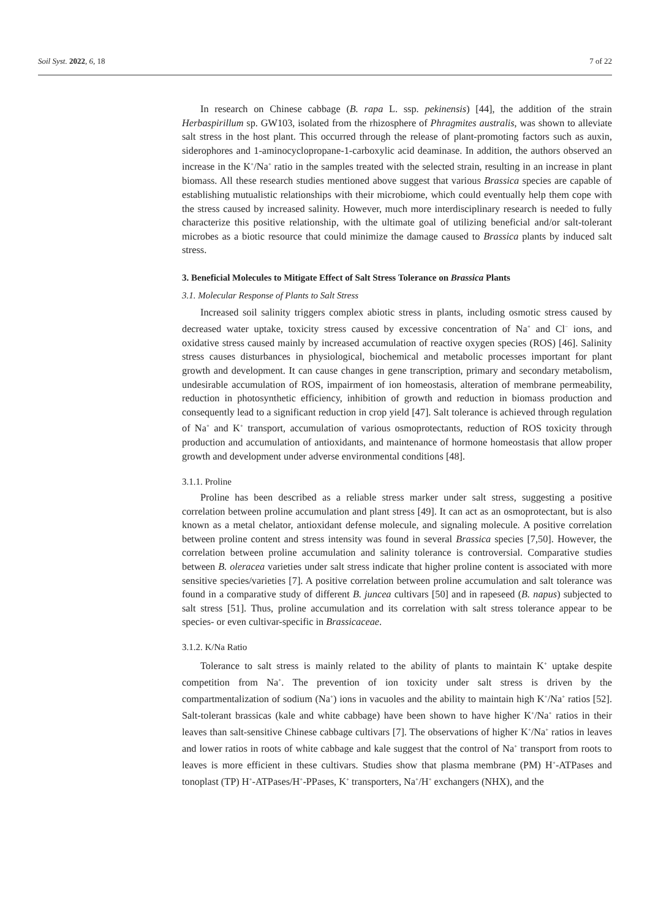Soil Syst. 2022, 6, 18 7 of 22
In research on Chinese cabbage (B. rapa L. ssp. pekinensis) [44], the addition of the strain Herbaspirillum sp. GW103, isolated from the rhizosphere of Phragmites australis, was shown to alleviate salt stress in the host plant. This occurred through the release of plant-promoting factors such as auxin, siderophores and 1-aminocyclopropane-1-carboxylic acid deaminase. In addition, the authors observed an increase in the K<sup>+</sup>/Na<sup>+</sup> ratio in the samples treated with the selected strain, resulting in an increase in plant biomass. All these research studies mentioned above suggest that various Brassica species are capable of establishing mutualistic relationships with their microbiome, which could eventually help them cope with the stress caused by increased salinity. However, much more interdisciplinary research is needed to fully characterize this positive relationship, with the ultimate goal of utilizing beneficial and/or salt-tolerant microbes as a biotic resource that could minimize the damage caused to Brassica plants by induced salt stress.
3. Beneficial Molecules to Mitigate Effect of Salt Stress Tolerance on Brassica Plants
3.1. Molecular Response of Plants to Salt Stress
Increased soil salinity triggers complex abiotic stress in plants, including osmotic stress caused by decreased water uptake, toxicity stress caused by excessive concentration of Na<sup>+</sup> and Cl<sup>−</sup> ions, and oxidative stress caused mainly by increased accumulation of reactive oxygen species (ROS) [46]. Salinity stress causes disturbances in physiological, biochemical and metabolic processes important for plant growth and development. It can cause changes in gene transcription, primary and secondary metabolism, undesirable accumulation of ROS, impairment of ion homeostasis, alteration of membrane permeability, reduction in photosynthetic efficiency, inhibition of growth and reduction in biomass production and consequently lead to a significant reduction in crop yield [47]. Salt tolerance is achieved through regulation of Na<sup>+</sup> and K<sup>+</sup> transport, accumulation of various osmoprotectants, reduction of ROS toxicity through production and accumulation of antioxidants, and maintenance of hormone homeostasis that allow proper growth and development under adverse environmental conditions [48].
3.1.1. Proline
Proline has been described as a reliable stress marker under salt stress, suggesting a positive correlation between proline accumulation and plant stress [49]. It can act as an osmoprotectant, but is also known as a metal chelator, antioxidant defense molecule, and signaling molecule. A positive correlation between proline content and stress intensity was found in several Brassica species [7,50]. However, the correlation between proline accumulation and salinity tolerance is controversial. Comparative studies between B. oleracea varieties under salt stress indicate that higher proline content is associated with more sensitive species/varieties [7]. A positive correlation between proline accumulation and salt tolerance was found in a comparative study of different B. juncea cultivars [50] and in rapeseed (B. napus) subjected to salt stress [51]. Thus, proline accumulation and its correlation with salt stress tolerance appear to be species- or even cultivar-specific in Brassicaceae.
3.1.2. K/Na Ratio
Tolerance to salt stress is mainly related to the ability of plants to maintain K<sup>+</sup> uptake despite competition from Na<sup>+</sup>. The prevention of ion toxicity under salt stress is driven by the compartmentalization of sodium (Na<sup>+</sup>) ions in vacuoles and the ability to maintain high K<sup>+</sup>/Na<sup>+</sup> ratios [52]. Salt-tolerant brassicas (kale and white cabbage) have been shown to have higher K<sup>+</sup>/Na<sup>+</sup> ratios in their leaves than salt-sensitive Chinese cabbage cultivars [7]. The observations of higher K<sup>+</sup>/Na<sup>+</sup> ratios in leaves and lower ratios in roots of white cabbage and kale suggest that the control of Na<sup>+</sup> transport from roots to leaves is more efficient in these cultivars. Studies show that plasma membrane (PM) H<sup>+</sup>-ATPases and tonoplast (TP) H<sup>+</sup>-ATPases/H<sup>+</sup>-PPases, K<sup>+</sup> transporters, Na<sup>+</sup>/H<sup>+</sup> exchangers (NHX), and the